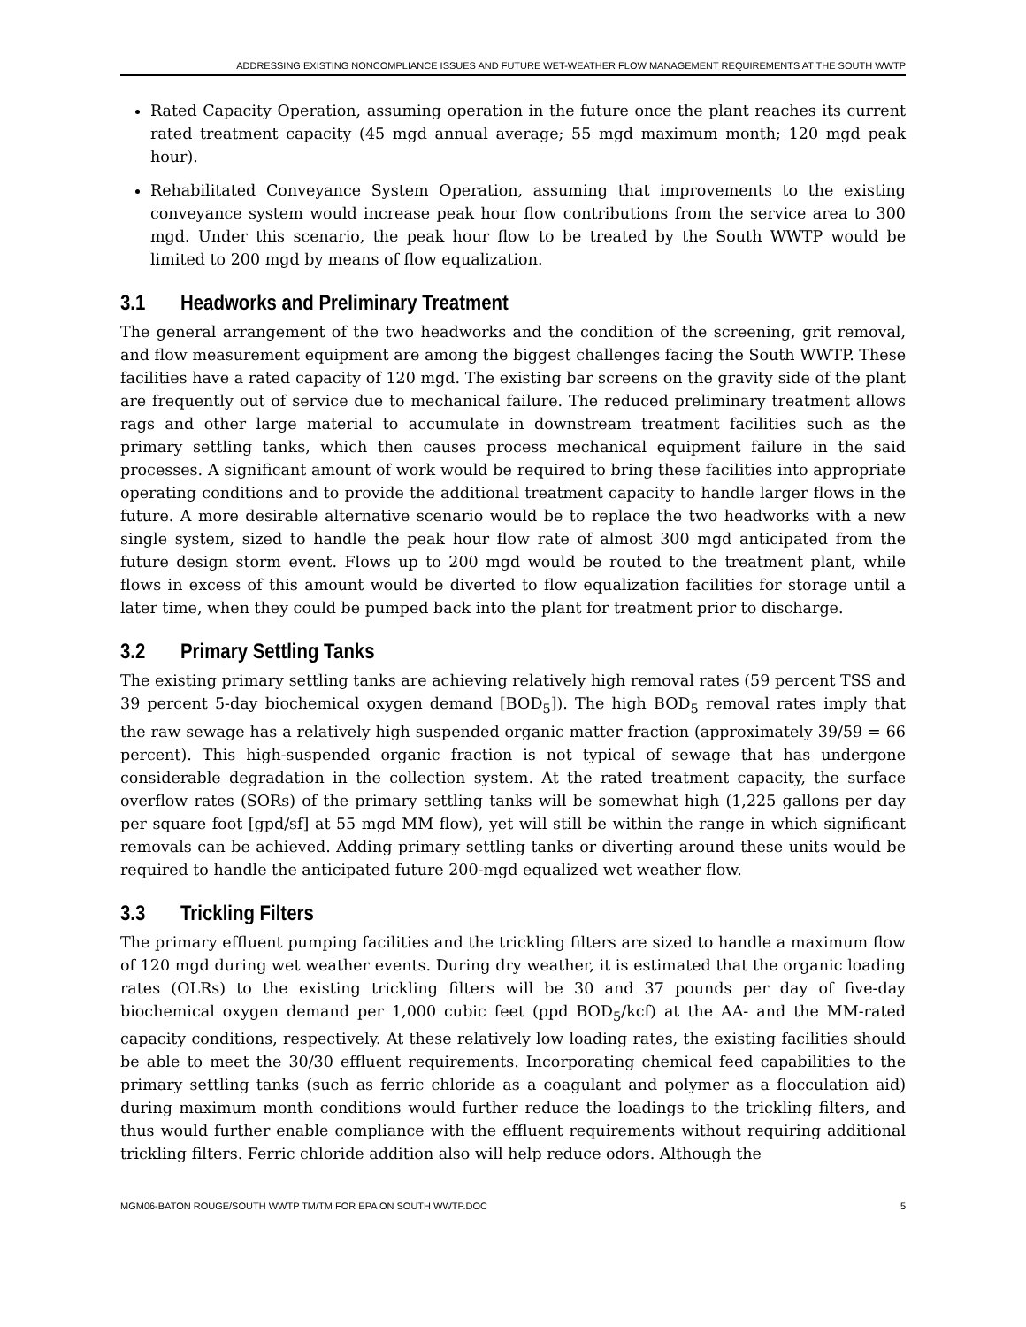ADDRESSING EXISTING NONCOMPLIANCE ISSUES AND FUTURE WET-WEATHER FLOW MANAGEMENT REQUIREMENTS AT THE SOUTH WWTP
Rated Capacity Operation, assuming operation in the future once the plant reaches its current rated treatment capacity (45 mgd annual average; 55 mgd maximum month; 120 mgd peak hour).
Rehabilitated Conveyance System Operation, assuming that improvements to the existing conveyance system would increase peak hour flow contributions from the service area to 300 mgd. Under this scenario, the peak hour flow to be treated by the South WWTP would be limited to 200 mgd by means of flow equalization.
3.1 Headworks and Preliminary Treatment
The general arrangement of the two headworks and the condition of the screening, grit removal, and flow measurement equipment are among the biggest challenges facing the South WWTP. These facilities have a rated capacity of 120 mgd. The existing bar screens on the gravity side of the plant are frequently out of service due to mechanical failure. The reduced preliminary treatment allows rags and other large material to accumulate in downstream treatment facilities such as the primary settling tanks, which then causes process mechanical equipment failure in the said processes. A significant amount of work would be required to bring these facilities into appropriate operating conditions and to provide the additional treatment capacity to handle larger flows in the future. A more desirable alternative scenario would be to replace the two headworks with a new single system, sized to handle the peak hour flow rate of almost 300 mgd anticipated from the future design storm event. Flows up to 200 mgd would be routed to the treatment plant, while flows in excess of this amount would be diverted to flow equalization facilities for storage until a later time, when they could be pumped back into the plant for treatment prior to discharge.
3.2 Primary Settling Tanks
The existing primary settling tanks are achieving relatively high removal rates (59 percent TSS and 39 percent 5-day biochemical oxygen demand [BOD<sub>5</sub>]). The high BOD<sub>5</sub> removal rates imply that the raw sewage has a relatively high suspended organic matter fraction (approximately 39/59 = 66 percent). This high-suspended organic fraction is not typical of sewage that has undergone considerable degradation in the collection system. At the rated treatment capacity, the surface overflow rates (SORs) of the primary settling tanks will be somewhat high (1,225 gallons per day per square foot [gpd/sf] at 55 mgd MM flow), yet will still be within the range in which significant removals can be achieved. Adding primary settling tanks or diverting around these units would be required to handle the anticipated future 200-mgd equalized wet weather flow.
3.3 Trickling Filters
The primary effluent pumping facilities and the trickling filters are sized to handle a maximum flow of 120 mgd during wet weather events. During dry weather, it is estimated that the organic loading rates (OLRs) to the existing trickling filters will be 30 and 37 pounds per day of five-day biochemical oxygen demand per 1,000 cubic feet (ppd BOD<sub>5</sub>/kcf) at the AA- and the MM-rated capacity conditions, respectively. At these relatively low loading rates, the existing facilities should be able to meet the 30/30 effluent requirements. Incorporating chemical feed capabilities to the primary settling tanks (such as ferric chloride as a coagulant and polymer as a flocculation aid) during maximum month conditions would further reduce the loadings to the trickling filters, and thus would further enable compliance with the effluent requirements without requiring additional trickling filters. Ferric chloride addition also will help reduce odors. Although the
MGM06-BATON ROUGE/SOUTH WWTP TM/TM FOR EPA ON SOUTH WWTP.DOC 5